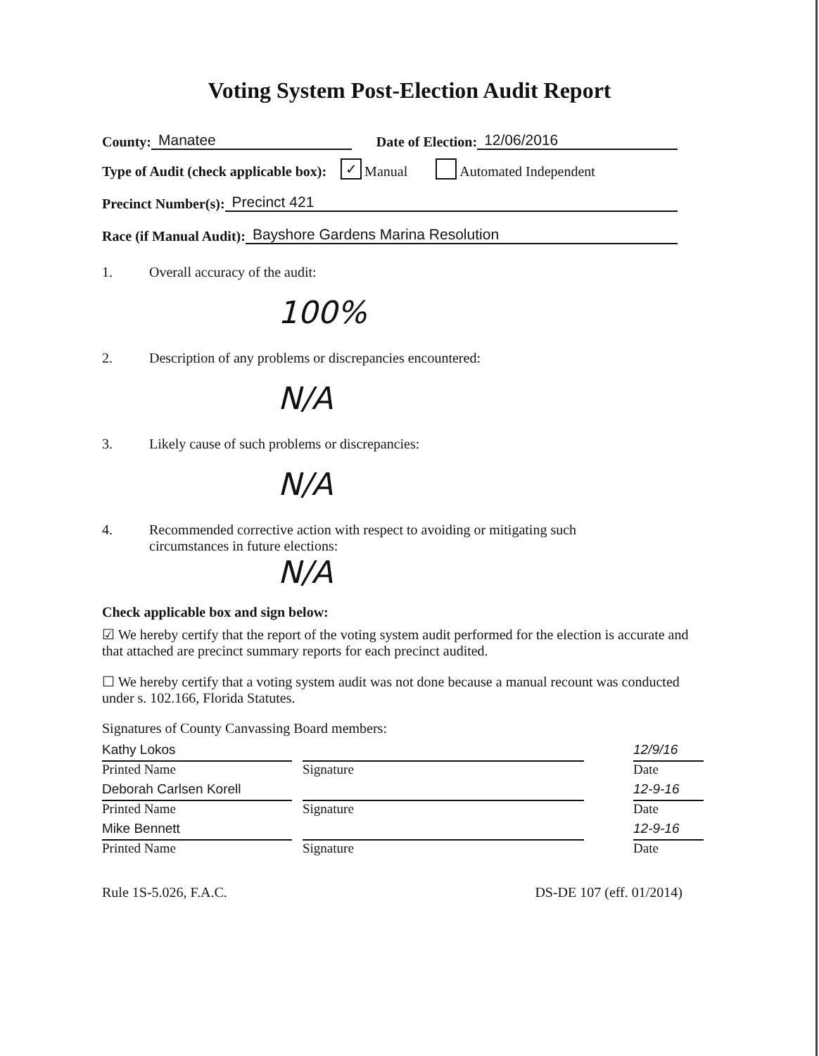Voting System Post-Election Audit Report
County: Manatee Date of Election: 12/06/2016
Type of Audit (check applicable box): ✓ Manual Automated Independent
Precinct Number(s): Precinct 421
Race (if Manual Audit): Bayshore Gardens Marina Resolution
1. Overall accuracy of the audit:
100%
2. Description of any problems or discrepancies encountered:
N/A
3. Likely cause of such problems or discrepancies:
N/A
4. Recommended corrective action with respect to avoiding or mitigating such
circumstances in future elections:
N/A
Check applicable box and sign below:
☑ We hereby certify that the report of the voting system audit performed for the election is accurate and that attached are precinct summary reports for each precinct audited.
☐ We hereby certify that a voting system audit was not done because a manual recount was conducted under s. 102.166, Florida Statutes.
Signatures of County Canvassing Board members:
Kathy Lokos
Printed Name
Signature 12/9/16
Date
Deborah Carlsen Korell
Printed Name
Signature 12-9-16
Date
Mike Bennett
Printed Name
Signature 12-9-16
Date
Rule 1S-5.026, F.A.C. DS-DE 107 (eff. 01/2014)